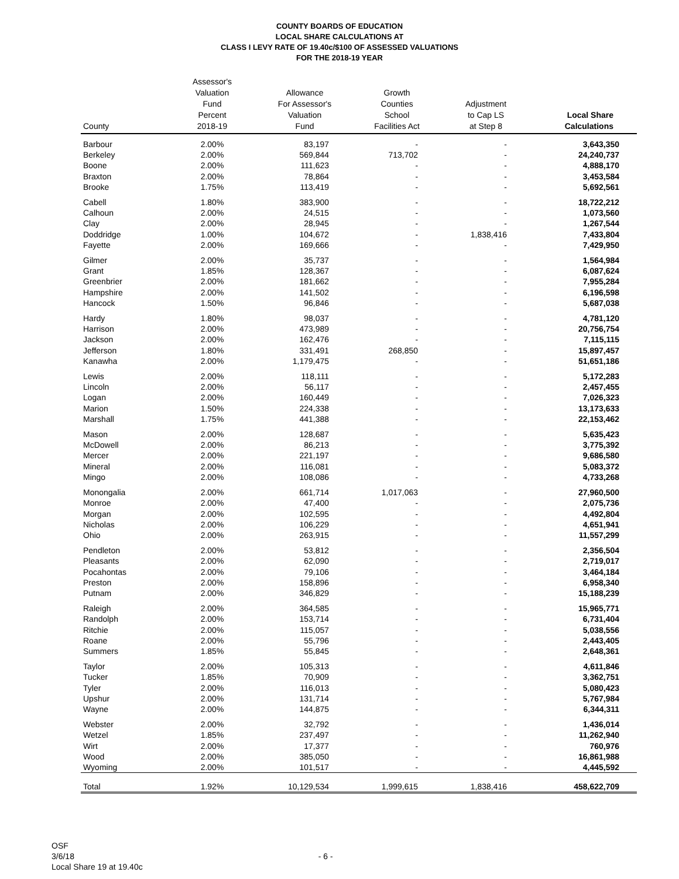COUNTY BOARDS OF EDUCATION
LOCAL SHARE CALCULATIONS AT
CLASS I LEVY RATE OF 19.40c/$100 OF ASSESSED VALUATIONS
FOR THE 2018-19 YEAR
| County | Assessor's Valuation Fund Percent 2018-19 | Allowance For Assessor's Valuation Fund | Growth Counties School Facilities Act | Adjustment to Cap LS at Step 8 | Local Share Calculations |
| --- | --- | --- | --- | --- | --- |
| Barbour | 2.00% | 83,197 | - | - | 3,643,350 |
| Berkeley | 2.00% | 569,844 | 713,702 | - | 24,240,737 |
| Boone | 2.00% | 111,623 | - | - | 4,888,170 |
| Braxton | 2.00% | 78,864 | - | - | 3,453,584 |
| Brooke | 1.75% | 113,419 | - | - | 5,692,561 |
| Cabell | 1.80% | 383,900 | - | - | 18,722,212 |
| Calhoun | 2.00% | 24,515 | - | - | 1,073,560 |
| Clay | 2.00% | 28,945 | - | - | 1,267,544 |
| Doddridge | 1.00% | 104,672 | - | 1,838,416 | 7,433,804 |
| Fayette | 2.00% | 169,666 | - | - | 7,429,950 |
| Gilmer | 2.00% | 35,737 | - | - | 1,564,984 |
| Grant | 1.85% | 128,367 | - | - | 6,087,624 |
| Greenbrier | 2.00% | 181,662 | - | - | 7,955,284 |
| Hampshire | 2.00% | 141,502 | - | - | 6,196,598 |
| Hancock | 1.50% | 96,846 | - | - | 5,687,038 |
| Hardy | 1.80% | 98,037 | - | - | 4,781,120 |
| Harrison | 2.00% | 473,989 | - | - | 20,756,754 |
| Jackson | 2.00% | 162,476 | - | - | 7,115,115 |
| Jefferson | 1.80% | 331,491 | 268,850 | - | 15,897,457 |
| Kanawha | 2.00% | 1,179,475 | - | - | 51,651,186 |
| Lewis | 2.00% | 118,111 | - | - | 5,172,283 |
| Lincoln | 2.00% | 56,117 | - | - | 2,457,455 |
| Logan | 2.00% | 160,449 | - | - | 7,026,323 |
| Marion | 1.50% | 224,338 | - | - | 13,173,633 |
| Marshall | 1.75% | 441,388 | - | - | 22,153,462 |
| Mason | 2.00% | 128,687 | - | - | 5,635,423 |
| McDowell | 2.00% | 86,213 | - | - | 3,775,392 |
| Mercer | 2.00% | 221,197 | - | - | 9,686,580 |
| Mineral | 2.00% | 116,081 | - | - | 5,083,372 |
| Mingo | 2.00% | 108,086 | - | - | 4,733,268 |
| Monongalia | 2.00% | 661,714 | 1,017,063 | - | 27,960,500 |
| Monroe | 2.00% | 47,400 | - | - | 2,075,736 |
| Morgan | 2.00% | 102,595 | - | - | 4,492,804 |
| Nicholas | 2.00% | 106,229 | - | - | 4,651,941 |
| Ohio | 2.00% | 263,915 | - | - | 11,557,299 |
| Pendleton | 2.00% | 53,812 | - | - | 2,356,504 |
| Pleasants | 2.00% | 62,090 | - | - | 2,719,017 |
| Pocahontas | 2.00% | 79,106 | - | - | 3,464,184 |
| Preston | 2.00% | 158,896 | - | - | 6,958,340 |
| Putnam | 2.00% | 346,829 | - | - | 15,188,239 |
| Raleigh | 2.00% | 364,585 | - | - | 15,965,771 |
| Randolph | 2.00% | 153,714 | - | - | 6,731,404 |
| Ritchie | 2.00% | 115,057 | - | - | 5,038,556 |
| Roane | 2.00% | 55,796 | - | - | 2,443,405 |
| Summers | 1.85% | 55,845 | - | - | 2,648,361 |
| Taylor | 2.00% | 105,313 | - | - | 4,611,846 |
| Tucker | 1.85% | 70,909 | - | - | 3,362,751 |
| Tyler | 2.00% | 116,013 | - | - | 5,080,423 |
| Upshur | 2.00% | 131,714 | - | - | 5,767,984 |
| Wayne | 2.00% | 144,875 | - | - | 6,344,311 |
| Webster | 2.00% | 32,792 | - | - | 1,436,014 |
| Wetzel | 1.85% | 237,497 | - | - | 11,262,940 |
| Wirt | 2.00% | 17,377 | - | - | 760,976 |
| Wood | 2.00% | 385,050 | - | - | 16,861,988 |
| Wyoming | 2.00% | 101,517 | - | - | 4,445,592 |
| Total | 1.92% | 10,129,534 | 1,999,615 | 1,838,416 | 458,622,709 |
OSF
3/6/18
Local Share 19 at 19.40c
- 6 -